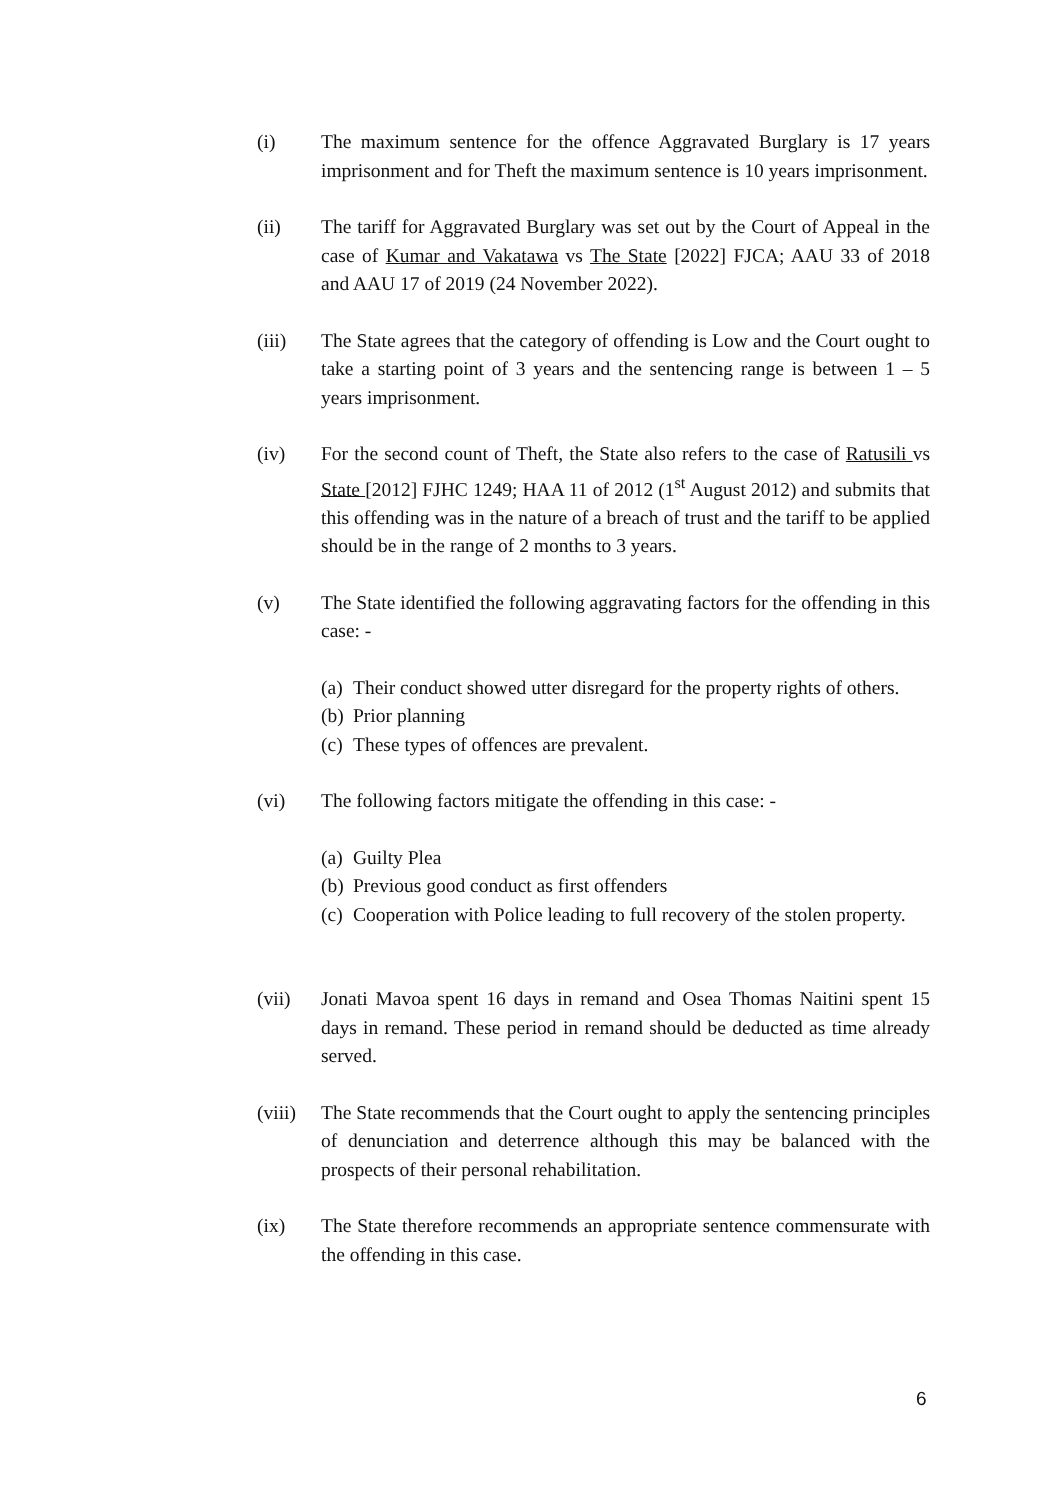(i) The maximum sentence for the offence Aggravated Burglary is 17 years imprisonment and for Theft the maximum sentence is 10 years imprisonment.
(ii) The tariff for Aggravated Burglary was set out by the Court of Appeal in the case of Kumar and Vakatawa vs The State [2022] FJCA; AAU 33 of 2018 and AAU 17 of 2019 (24 November 2022).
(iii) The State agrees that the category of offending is Low and the Court ought to take a starting point of 3 years and the sentencing range is between 1 – 5 years imprisonment.
(iv) For the second count of Theft, the State also refers to the case of Ratusili vs State [2012] FJHC 1249; HAA 11 of 2012 (1<sup>st</sup> August 2012) and submits that this offending was in the nature of a breach of trust and the tariff to be applied should be in the range of 2 months to 3 years.
(v) The State identified the following aggravating factors for the offending in this case: -
(a)
Their conduct showed utter disregard for the property rights of others.
(b)
Prior planning
(c)
These types of offences are prevalent.
(vi) The following factors mitigate the offending in this case: -
(a)
Guilty Plea
(b)
Previous good conduct as first offenders
(c)
Cooperation with Police leading to full recovery of the stolen property.
(vii) Jonati Mavoa spent 16 days in remand and Osea Thomas Naitini spent 15 days in remand. These period in remand should be deducted as time already served.
(viii)
The State recommends that the Court ought to apply the sentencing principles of denunciation and deterrence although this may be balanced with the prospects of their personal rehabilitation.
(ix) The State therefore recommends an appropriate sentence commensurate with the offending in this case.
6